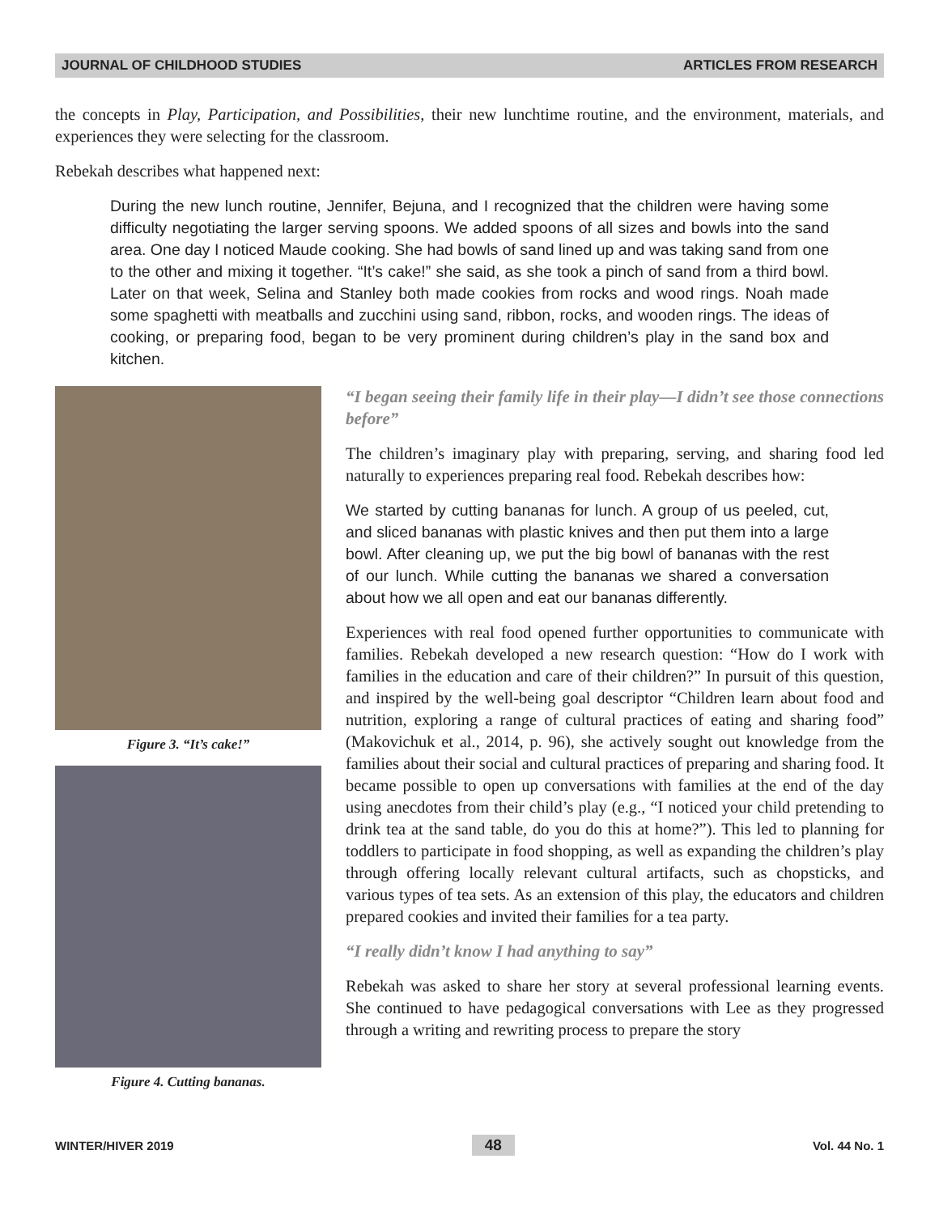JOURNAL OF CHILDHOOD STUDIES ARTICLES FROM RESEARCH
the concepts in Play, Participation, and Possibilities, their new lunchtime routine, and the environment, materials, and experiences they were selecting for the classroom.
Rebekah describes what happened next:
During the new lunch routine, Jennifer, Bejuna, and I recognized that the children were having some difficulty negotiating the larger serving spoons. We added spoons of all sizes and bowls into the sand area. One day I noticed Maude cooking. She had bowls of sand lined up and was taking sand from one to the other and mixing it together. “It’s cake!” she said, as she took a pinch of sand from a third bowl. Later on that week, Selina and Stanley both made cookies from rocks and wood rings. Noah made some spaghetti with meatballs and zucchini using sand, ribbon, rocks, and wooden rings. The ideas of cooking, or preparing food, began to be very prominent during children’s play in the sand box and kitchen.
Figure 3. “It’s cake!”
Figure 4. Cutting bananas.
“I began seeing their family life in their play—I didn’t see those connections before”
The children’s imaginary play with preparing, serving, and sharing food led naturally to experiences preparing real food. Rebekah describes how:
We started by cutting bananas for lunch. A group of us peeled, cut, and sliced bananas with plastic knives and then put them into a large bowl. After cleaning up, we put the big bowl of bananas with the rest of our lunch. While cutting the bananas we shared a conversation about how we all open and eat our bananas differently.
Experiences with real food opened further opportunities to communicate with families. Rebekah developed a new research question: “How do I work with families in the education and care of their children?” In pursuit of this question, and inspired by the well-being goal descriptor “Children learn about food and nutrition, exploring a range of cultural practices of eating and sharing food” (Makovichuk et al., 2014, p. 96), she actively sought out knowledge from the families about their social and cultural practices of preparing and sharing food. It became possible to open up conversations with families at the end of the day using anecdotes from their child’s play (e.g., “I noticed your child pretending to drink tea at the sand table, do you do this at home?”). This led to planning for toddlers to participate in food shopping, as well as expanding the children’s play through offering locally relevant cultural artifacts, such as chopsticks, and various types of tea sets. As an extension of this play, the educators and children prepared cookies and invited their families for a tea party.
“I really didn’t know I had anything to say”
Rebekah was asked to share her story at several professional learning events. She continued to have pedagogical conversations with Lee as they progressed through a writing and rewriting process to prepare the story
WINTER/HIVER 2019 48 Vol. 44 No. 1